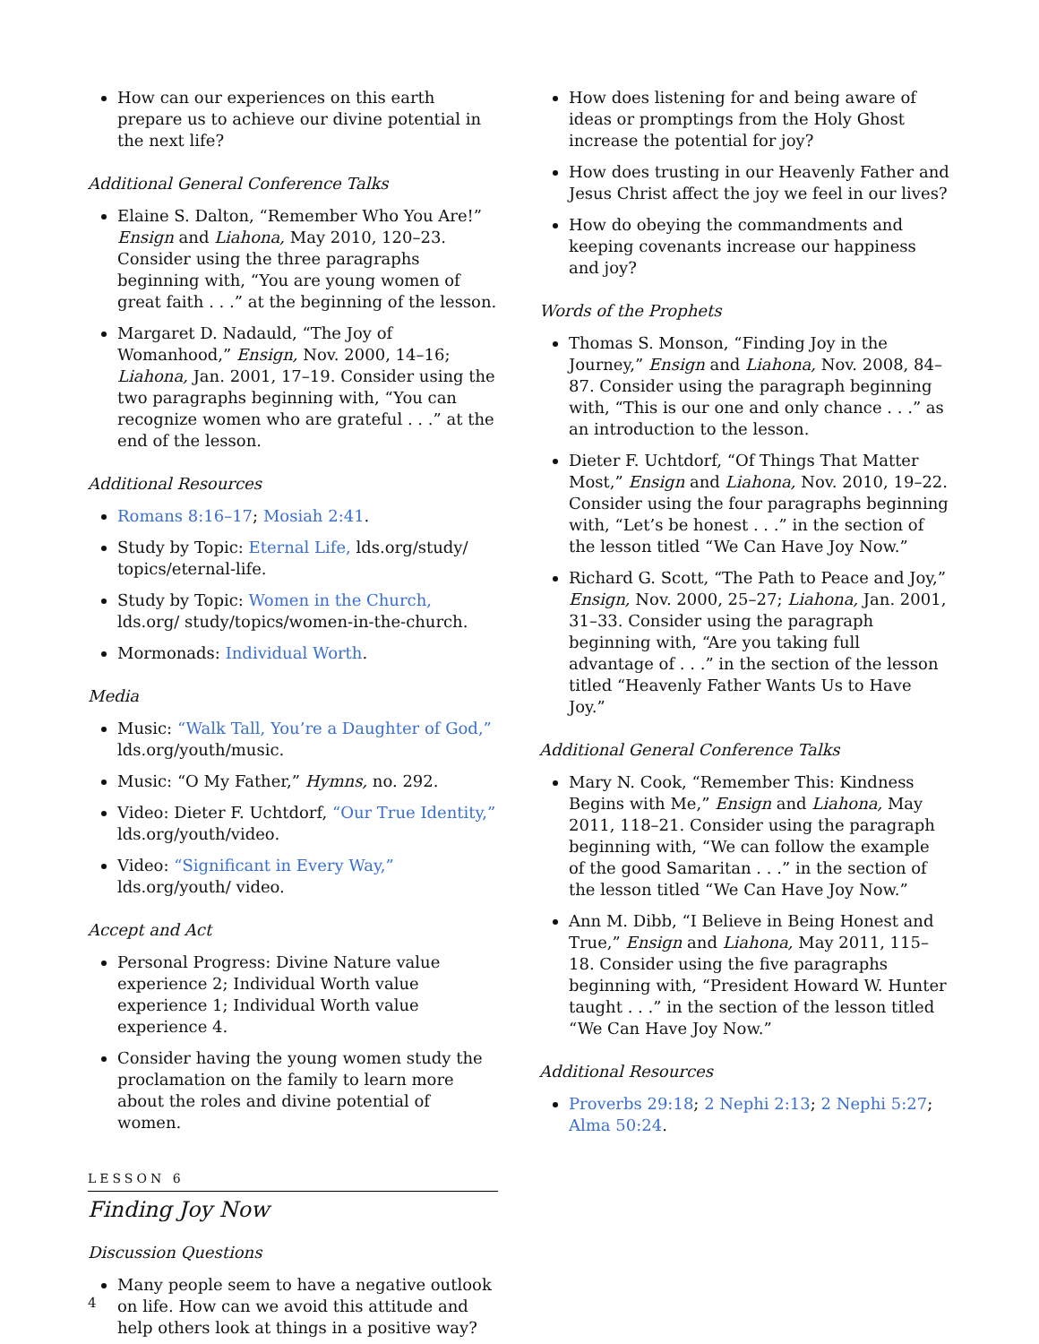How can our experiences on this earth prepare us to achieve our divine potential in the next life?
Additional General Conference Talks
Elaine S. Dalton, “Remember Who You Are!” Ensign and Liahona, May 2010, 120–23. Consider using the three paragraphs beginning with, “You are young women of great faith . . .” at the beginning of the lesson.
Margaret D. Nadauld, “The Joy of Womanhood,” Ensign, Nov. 2000, 14–16; Liahona, Jan. 2001, 17–19. Consider using the two paragraphs beginning with, “You can recognize women who are grateful . . .” at the end of the lesson.
Additional Resources
Romans 8:16–17; Mosiah 2:41.
Study by Topic: Eternal Life, lds.org/study/ topics/eternal-life.
Study by Topic: Women in the Church, lds.org/ study/topics/women-in-the-church.
Mormonads: Individual Worth.
Media
Music: “Walk Tall, You’re a Daughter of God,” lds.org/youth/music.
Music: “O My Father,” Hymns, no. 292.
Video: Dieter F. Uchtdorf, “Our True Identity,” lds.org/youth/video.
Video: “Significant in Every Way,” lds.org/youth/ video.
Accept and Act
Personal Progress: Divine Nature value experience 2; Individual Worth value experience 1; Individual Worth value experience 4.
Consider having the young women study the proclamation on the family to learn more about the roles and divine potential of women.
LESSON 6
Finding Joy Now
Discussion Questions
Many people seem to have a negative outlook on life. How can we avoid this attitude and help others look at things in a positive way?
How does listening for and being aware of ideas or promptings from the Holy Ghost increase the potential for joy?
How does trusting in our Heavenly Father and Jesus Christ affect the joy we feel in our lives?
How do obeying the commandments and keeping covenants increase our happiness and joy?
Words of the Prophets
Thomas S. Monson, “Finding Joy in the Journey,” Ensign and Liahona, Nov. 2008, 84–87. Consider using the paragraph beginning with, “This is our one and only chance . . .” as an introduction to the lesson.
Dieter F. Uchtdorf, “Of Things That Matter Most,” Ensign and Liahona, Nov. 2010, 19–22. Consider using the four paragraphs beginning with, “Let’s be honest . . .” in the section of the lesson titled “We Can Have Joy Now.”
Richard G. Scott, “The Path to Peace and Joy,” Ensign, Nov. 2000, 25–27; Liahona, Jan. 2001, 31–33. Consider using the paragraph beginning with, “Are you taking full advantage of . . .” in the section of the lesson titled “Heavenly Father Wants Us to Have Joy.”
Additional General Conference Talks
Mary N. Cook, “Remember This: Kindness Begins with Me,” Ensign and Liahona, May 2011, 118–21. Consider using the paragraph beginning with, “We can follow the example of the good Samaritan . . .” in the section of the lesson titled “We Can Have Joy Now.”
Ann M. Dibb, “I Believe in Being Honest and True,” Ensign and Liahona, May 2011, 115–18. Consider using the five paragraphs beginning with, “President Howard W. Hunter taught . . .” in the section of the lesson titled “We Can Have Joy Now.”
Additional Resources
Proverbs 29:18; 2 Nephi 2:13; 2 Nephi 5:27; Alma 50:24.
4